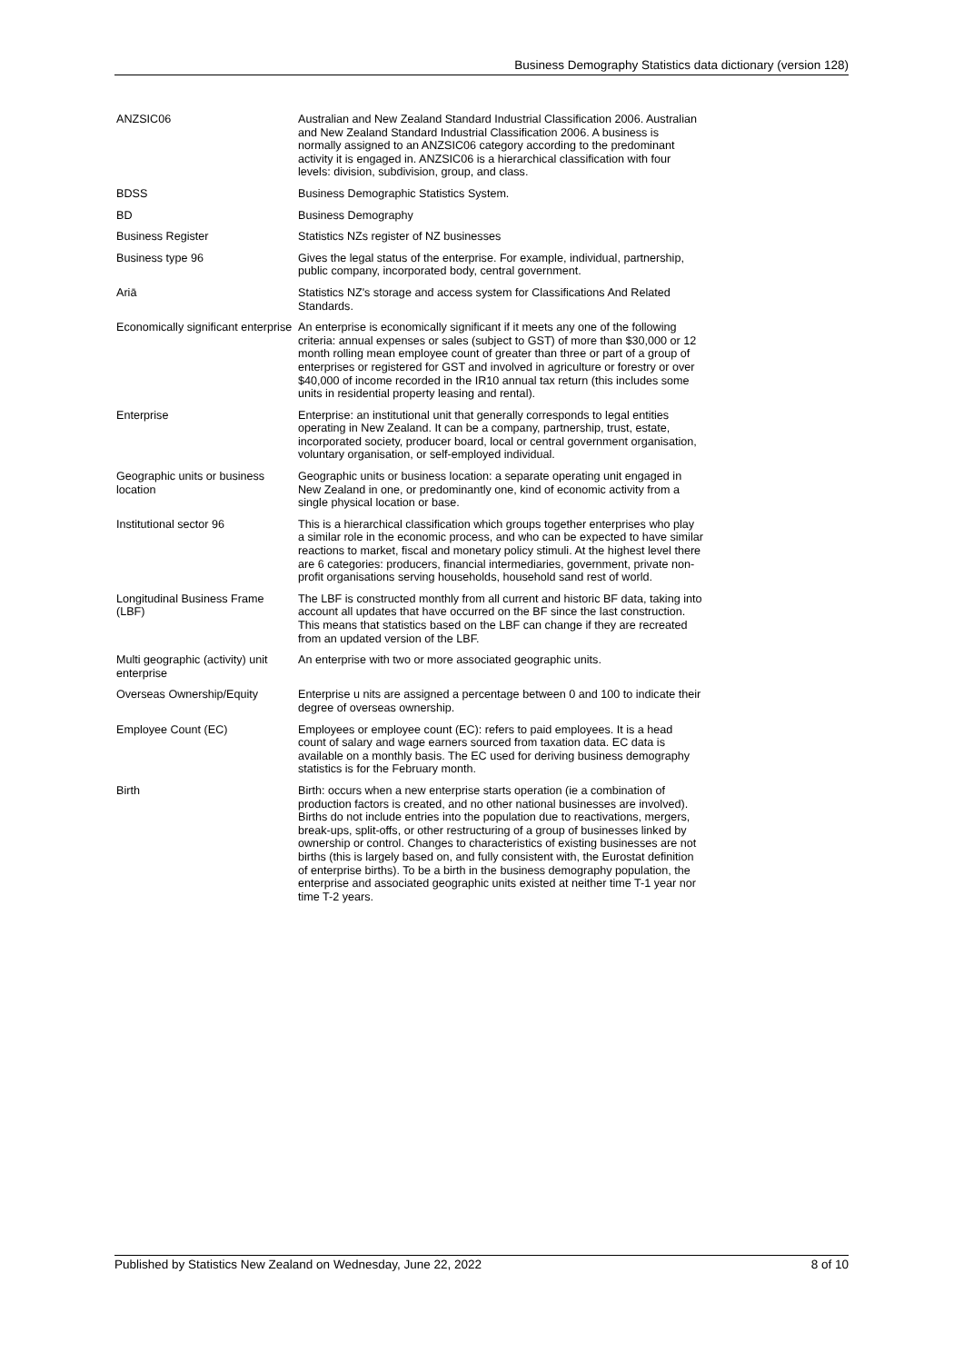Business Demography Statistics data dictionary (version 128)
| ANZSIC06 | Australian and New Zealand Standard Industrial Classification 2006. Australian and New Zealand Standard Industrial Classification 2006. A business is normally assigned to an ANZSIC06 category according to the predominant activity it is engaged in. ANZSIC06 is a hierarchical classification with four levels: division, subdivision, group, and class. |
| BDSS | Business Demographic Statistics System. |
| BD | Business Demography |
| Business Register | Statistics NZs register of NZ businesses |
| Business type 96 | Gives the legal status of the enterprise. For example, individual, partnership, public company, incorporated body, central government. |
| Ariā | Statistics NZ's storage and access system for Classifications And Related Standards. |
| Economically significant enterprise | An enterprise is economically significant if it meets any one of the following criteria: annual expenses or sales (subject to GST) of more than $30,000 or 12 month rolling mean employee count of greater than three or part of a group of enterprises or registered for GST and involved in agriculture or forestry or over $40,000 of income recorded in the IR10 annual tax return (this includes some units in residential property leasing and rental). |
| Enterprise | Enterprise: an institutional unit that generally corresponds to legal entities operating in New Zealand. It can be a company, partnership, trust, estate, incorporated society, producer board, local or central government organisation, voluntary organisation, or self-employed individual. |
| Geographic units or business location | Geographic units or business location: a separate operating unit engaged in New Zealand in one, or predominantly one, kind of economic activity from a single physical location or base. |
| Institutional sector 96 | This is a hierarchical classification which groups together enterprises who play a similar role in the economic process, and who can be expected to have similar reactions to market, fiscal and monetary policy stimuli. At the highest level there are 6 categories: producers, financial intermediaries, government, private non-profit organisations serving households, household sand rest of world. |
| Longitudinal Business Frame (LBF) | The LBF is constructed monthly from all current and historic BF data, taking into account all updates that have occurred on the BF since the last construction. This means that statistics based on the LBF can change if they are recreated from an updated version of the LBF. |
| Multi geographic (activity) unit enterprise | An enterprise with two or more associated geographic units. |
| Overseas Ownership/Equity | Enterprise u nits are assigned a percentage between 0 and 100 to indicate their degree of overseas ownership. |
| Employee Count (EC) | Employees or employee count (EC): refers to paid employees. It is a head count of salary and wage earners sourced from taxation data. EC data is available on a monthly basis. The EC used for deriving business demography statistics is for the February month. |
| Birth | Birth: occurs when a new enterprise starts operation (ie a combination of production factors is created, and no other national businesses are involved). Births do not include entries into the population due to reactivations, mergers, break-ups, split-offs, or other restructuring of a group of businesses linked by ownership or control. Changes to characteristics of existing businesses are not births (this is largely based on, and fully consistent with, the Eurostat definition of enterprise births). To be a birth in the business demography population, the enterprise and associated geographic units existed at neither time T-1 year nor time T-2 years. |
Published by Statistics New Zealand on Wednesday, June 22, 2022 8 of 10